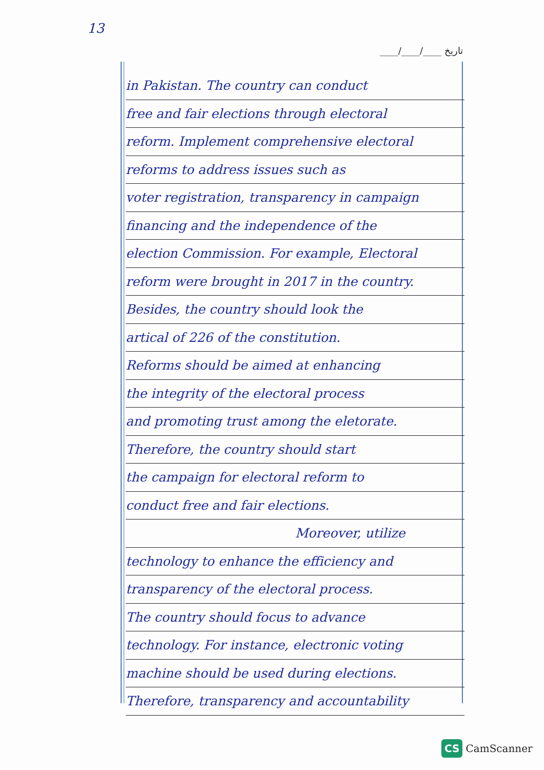13
____/____/____ تاریخ
in Pakistan. The country can conduct
free and fair elections through electoral
reform. Implement comprehensive electoral
reforms to address issues such as
voter registration, transparency in campaign
financing and the independence of the
election Commission. For example, Electoral
reform were brought in 2017 in the country.
Besides, the country should look the
artical of 226 of the constitution.
Reforms should be aimed at enhancing
the integrity of the electoral process
and promoting trust among the eletorate.
Therefore, the country should start
the campaign for electoral reform to
conduct free and fair elections.
Moreover, utilize
technology to enhance the efficiency and
transparency of the electoral process.
The country should focus to advance
technology. For instance, electronic voting
machine should be used during elections.
Therefore, transparency and accountability
CS CamScanner